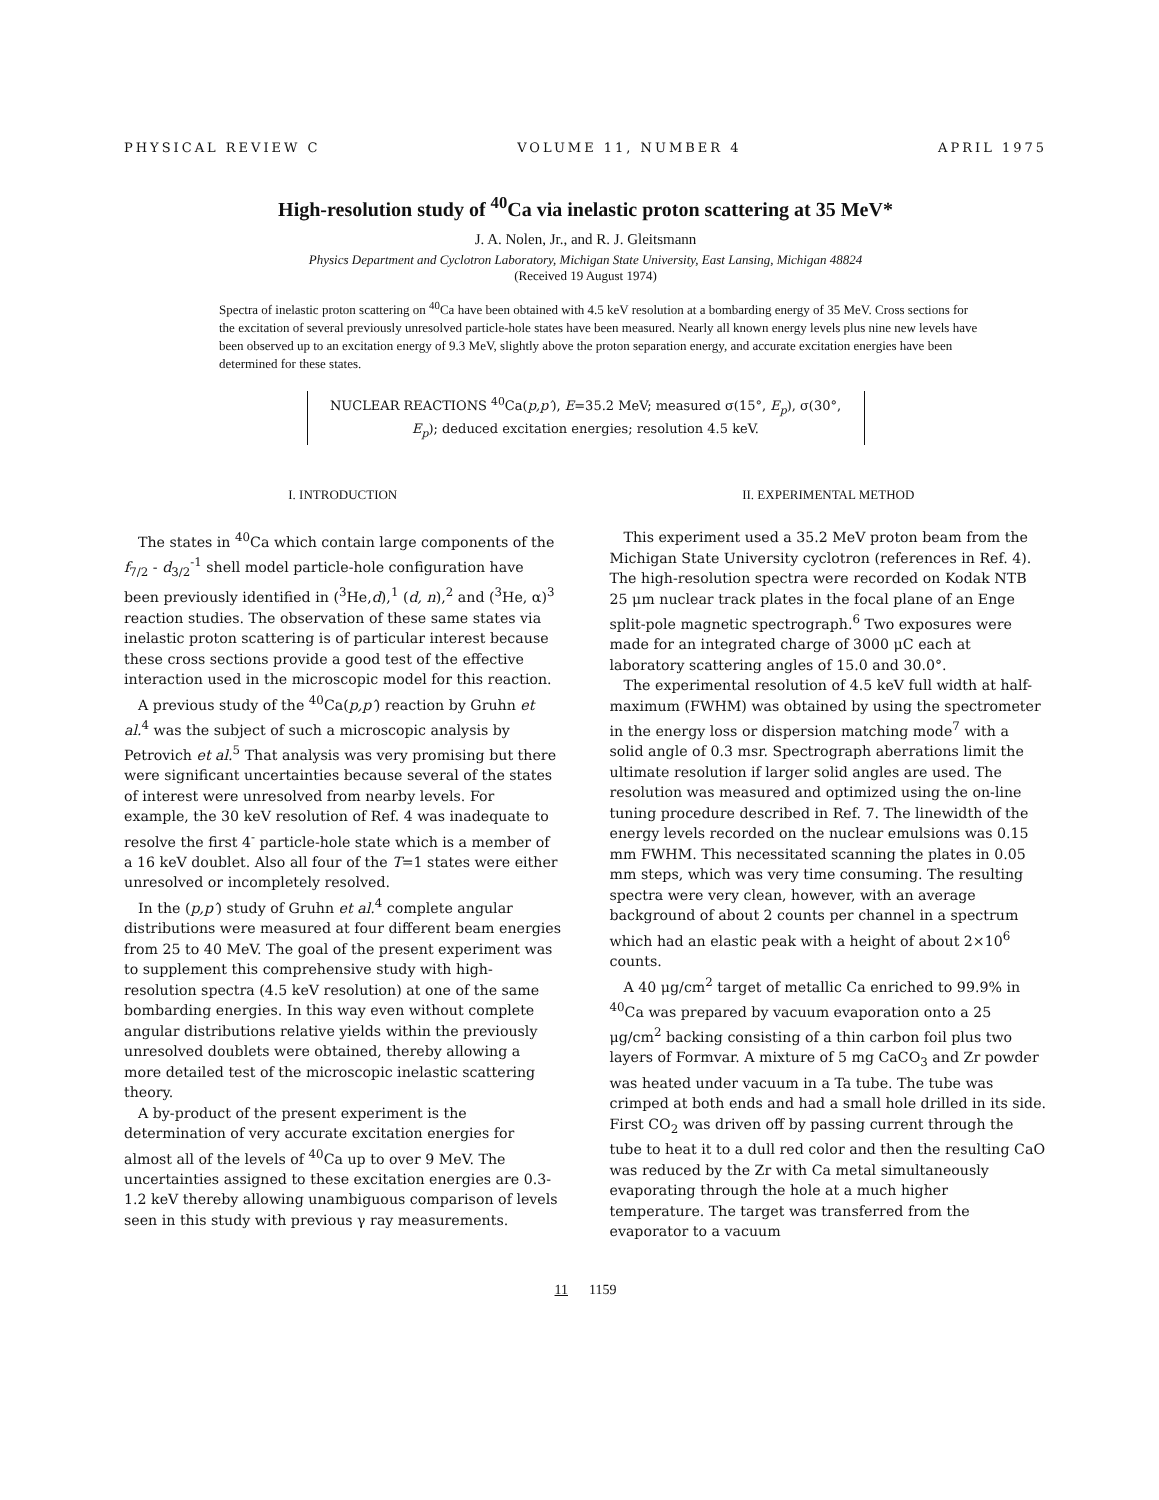PHYSICAL REVIEW C VOLUME 11, NUMBER 4 APRIL 1975
High-resolution study of <sup>40</sup>Ca via inelastic proton scattering at 35 MeV*
J. A. Nolen, Jr., and R. J. Gleitsmann
Physics Department and Cyclotron Laboratory, Michigan State University, East Lansing, Michigan 48824
(Received 19 August 1974)
Spectra of inelastic proton scattering on <sup>40</sup>Ca have been obtained with 4.5 keV resolution at a bombarding energy of 35 MeV. Cross sections for the excitation of several previously unresolved particle-hole states have been measured. Nearly all known energy levels plus nine new levels have been observed up to an excitation energy of 9.3 MeV, slightly above the proton separation energy, and accurate excitation energies have been determined for these states.
NUCLEAR REACTIONS <sup>40</sup>Ca(p,p′), E=35.2 MeV; measured σ(15°, E<sub>p</sub>), σ(30°, E<sub>p</sub>); deduced excitation energies; resolution 4.5 keV.
I. INTRODUCTION
The states in <sup>40</sup>Ca which contain large components of the f<sub>7/2</sub> - d<sub>3/2</sub><sup>-1</sup> shell model particle-hole configuration have been previously identified in (<sup>3</sup>He,d),<sup>1</sup> (d, n),<sup>2</sup> and (<sup>3</sup>He, α)<sup>3</sup> reaction studies. The observation of these same states via inelastic proton scattering is of particular interest because these cross sections provide a good test of the effective interaction used in the microscopic model for this reaction.
A previous study of the <sup>40</sup>Ca(p,p′) reaction by Gruhn et al.<sup>4</sup> was the subject of such a microscopic analysis by Petrovich et al.<sup>5</sup> That analysis was very promising but there were significant uncertainties because several of the states of interest were unresolved from nearby levels. For example, the 30 keV resolution of Ref. 4 was inadequate to resolve the first 4<sup>-</sup> particle-hole state which is a member of a 16 keV doublet. Also all four of the T=1 states were either unresolved or incompletely resolved.
In the (p,p′) study of Gruhn et al.<sup>4</sup> complete angular distributions were measured at four different beam energies from 25 to 40 MeV. The goal of the present experiment was to supplement this comprehensive study with high-resolution spectra (4.5 keV resolution) at one of the same bombarding energies. In this way even without complete angular distributions relative yields within the previously unresolved doublets were obtained, thereby allowing a more detailed test of the microscopic inelastic scattering theory.
A by-product of the present experiment is the determination of very accurate excitation energies for almost all of the levels of <sup>40</sup>Ca up to over 9 MeV. The uncertainties assigned to these excitation energies are 0.3-1.2 keV thereby allowing unambiguous comparison of levels seen in this study with previous γ ray measurements.
II. EXPERIMENTAL METHOD
This experiment used a 35.2 MeV proton beam from the Michigan State University cyclotron (references in Ref. 4). The high-resolution spectra were recorded on Kodak NTB 25 μm nuclear track plates in the focal plane of an Enge split-pole magnetic spectrograph.<sup>6</sup> Two exposures were made for an integrated charge of 3000 μC each at laboratory scattering angles of 15.0 and 30.0°.
The experimental resolution of 4.5 keV full width at half-maximum (FWHM) was obtained by using the spectrometer in the energy loss or dispersion matching mode<sup>7</sup> with a solid angle of 0.3 msr. Spectrograph aberrations limit the ultimate resolution if larger solid angles are used. The resolution was measured and optimized using the on-line tuning procedure described in Ref. 7. The linewidth of the energy levels recorded on the nuclear emulsions was 0.15 mm FWHM. This necessitated scanning the plates in 0.05 mm steps, which was very time consuming. The resulting spectra were very clean, however, with an average background of about 2 counts per channel in a spectrum which had an elastic peak with a height of about 2×10<sup>6</sup> counts.
A 40 μg/cm<sup>2</sup> target of metallic Ca enriched to 99.9% in <sup>40</sup>Ca was prepared by vacuum evaporation onto a 25 μg/cm<sup>2</sup> backing consisting of a thin carbon foil plus two layers of Formvar. A mixture of 5 mg CaCO<sub>3</sub> and Zr powder was heated under vacuum in a Ta tube. The tube was crimped at both ends and had a small hole drilled in its side. First CO<sub>2</sub> was driven off by passing current through the tube to heat it to a dull red color and then the resulting CaO was reduced by the Zr with Ca metal simultaneously evaporating through the hole at a much higher temperature. The target was transferred from the evaporator to a vacuum
11 1159